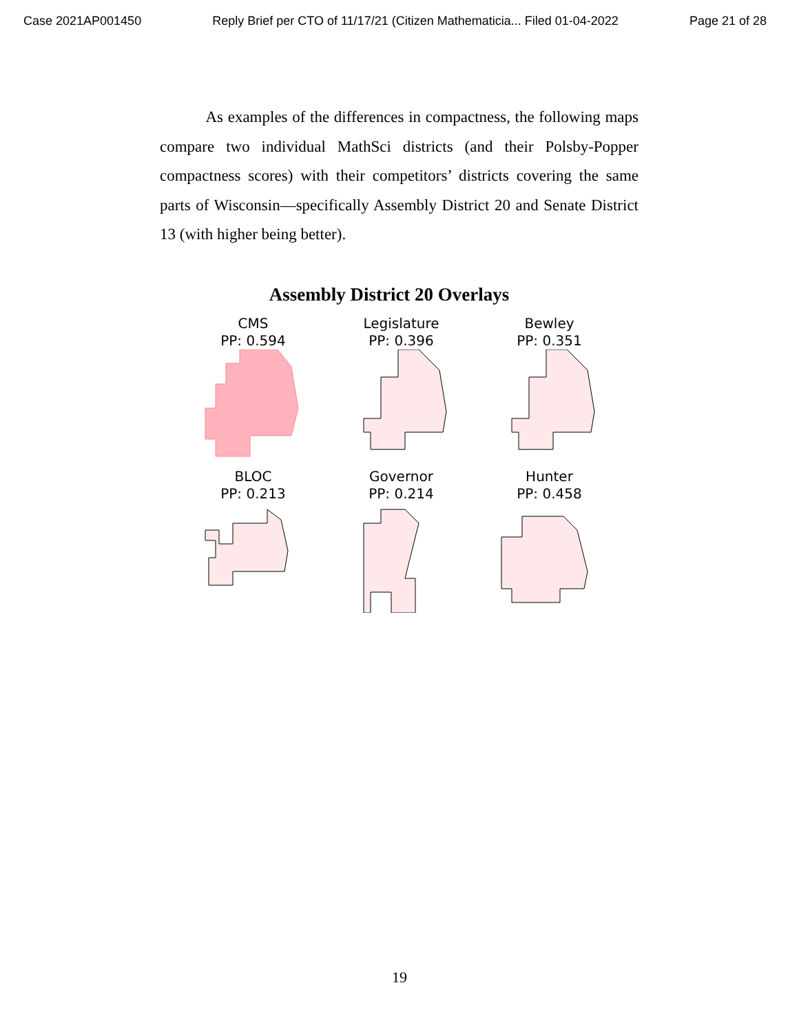Case 2021AP001450 Reply Brief per CTO of 11/17/21 (Citizen Mathematicia... Filed 01-04-2022 Page 21 of 28
As examples of the differences in compactness, the following maps compare two individual MathSci districts (and their Polsby-Popper compactness scores) with their competitors’ districts covering the same parts of Wisconsin—specifically Assembly District 20 and Senate District 13 (with higher being better).
Assembly District 20 Overlays
CMS
PP: 0.594
Legislature
PP: 0.396
Bewley
PP: 0.351
BLOC
PP: 0.213
Governor
PP: 0.214
Hunter
PP: 0.458
19